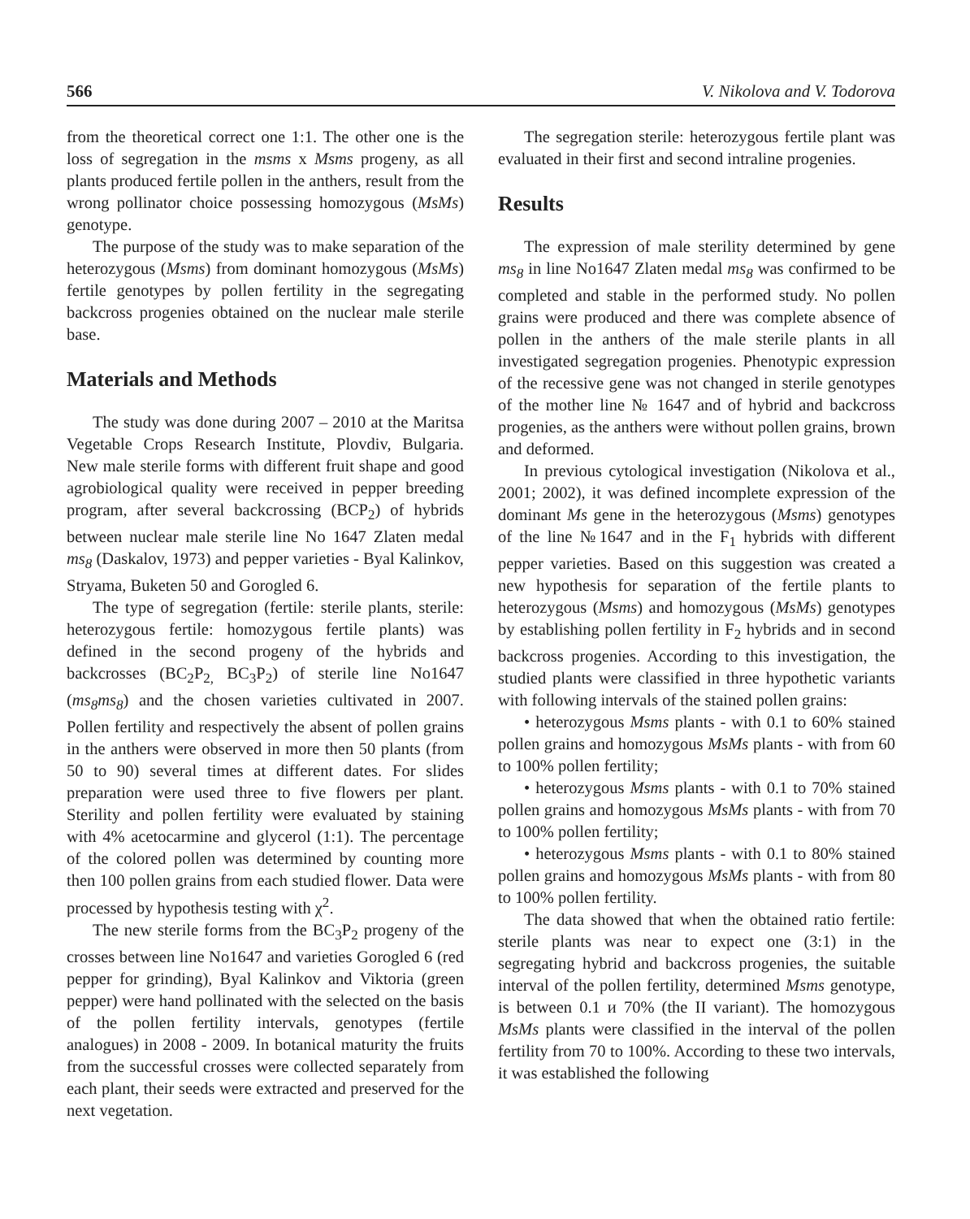566 V. Nikolova and V. Todorova
from the theoretical correct one 1:1. The other one is the loss of segregation in the msms x Msms progeny, as all plants produced fertile pollen in the anthers, result from the wrong pollinator choice possessing homozygous (MsMs) genotype.
The purpose of the study was to make separation of the heterozygous (Msms) from dominant homozygous (MsMs) fertile genotypes by pollen fertility in the segregating backcross progenies obtained on the nuclear male sterile base.
Materials and Methods
The study was done during 2007 – 2010 at the Maritsa Vegetable Crops Research Institute, Plovdiv, Bulgaria. New male sterile forms with different fruit shape and good agrobiological quality were received in pepper breeding program, after several backcrossing (BCP<sub>2</sub>) of hybrids between nuclear male sterile line No 1647 Zlaten medal ms<sub>8</sub> (Daskalov, 1973) and pepper varieties - Byal Kalinkov, Stryama, Buketen 50 and Gorogled 6.
The type of segregation (fertile: sterile plants, sterile: heterozygous fertile: homozygous fertile plants) was defined in the second progeny of the hybrids and backcrosses (BC<sub>2</sub>P<sub>2,</sub> BC<sub>3</sub>P<sub>2</sub>) of sterile line No1647 (ms<sub>8</sub>ms<sub>8</sub>) and the chosen varieties cultivated in 2007. Pollen fertility and respectively the absent of pollen grains in the anthers were observed in more then 50 plants (from 50 to 90) several times at different dates. For slides preparation were used three to five flowers per plant. Sterility and pollen fertility were evaluated by staining with 4% acetocarmine and glycerol (1:1). The percentage of the colored pollen was determined by counting more then 100 pollen grains from each studied flower. Data were processed by hypothesis testing with χ<sup>2</sup>.
The new sterile forms from the BC<sub>3</sub>P<sub>2</sub> progeny of the crosses between line No1647 and varieties Gorogled 6 (red pepper for grinding), Byal Kalinkov and Viktoria (green pepper) were hand pollinated with the selected on the basis of the pollen fertility intervals, genotypes (fertile analogues) in 2008 - 2009. In botanical maturity the fruits from the successful crosses were collected separately from each plant, their seeds were extracted and preserved for the next vegetation.
The segregation sterile: heterozygous fertile plant was evaluated in their first and second intraline progenies.
Results
The expression of male sterility determined by gene ms<sub>8</sub> in line No1647 Zlaten medal ms<sub>8</sub> was confirmed to be completed and stable in the performed study. No pollen grains were produced and there was complete absence of pollen in the anthers of the male sterile plants in all investigated segregation progenies. Phenotypic expression of the recessive gene was not changed in sterile genotypes of the mother line № 1647 and of hybrid and backcross progenies, as the anthers were without pollen grains, brown and deformed.
In previous cytological investigation (Nikolova et al., 2001; 2002), it was defined incomplete expression of the dominant Ms gene in the heterozygous (Msms) genotypes of the line №1647 and in the F<sub>1</sub> hybrids with different pepper varieties. Based on this suggestion was created a new hypothesis for separation of the fertile plants to heterozygous (Msms) and homozygous (MsMs) genotypes by establishing pollen fertility in F<sub>2</sub> hybrids and in second backcross progenies. According to this investigation, the studied plants were classified in three hypothetic variants with following intervals of the stained pollen grains:
• heterozygous Msms plants - with 0.1 to 60% stained pollen grains and homozygous MsMs plants - with from 60 to 100% pollen fertility;
• heterozygous Msms plants - with 0.1 to 70% stained pollen grains and homozygous MsMs plants - with from 70 to 100% pollen fertility;
• heterozygous Msms plants - with 0.1 to 80% stained pollen grains and homozygous MsMs plants - with from 80 to 100% pollen fertility.
The data showed that when the obtained ratio fertile: sterile plants was near to expect one (3:1) in the segregating hybrid and backcross progenies, the suitable interval of the pollen fertility, determined Msms genotype, is between 0.1 и 70% (the II variant). The homozygous MsMs plants were classified in the interval of the pollen fertility from 70 to 100%. According to these two intervals, it was established the following